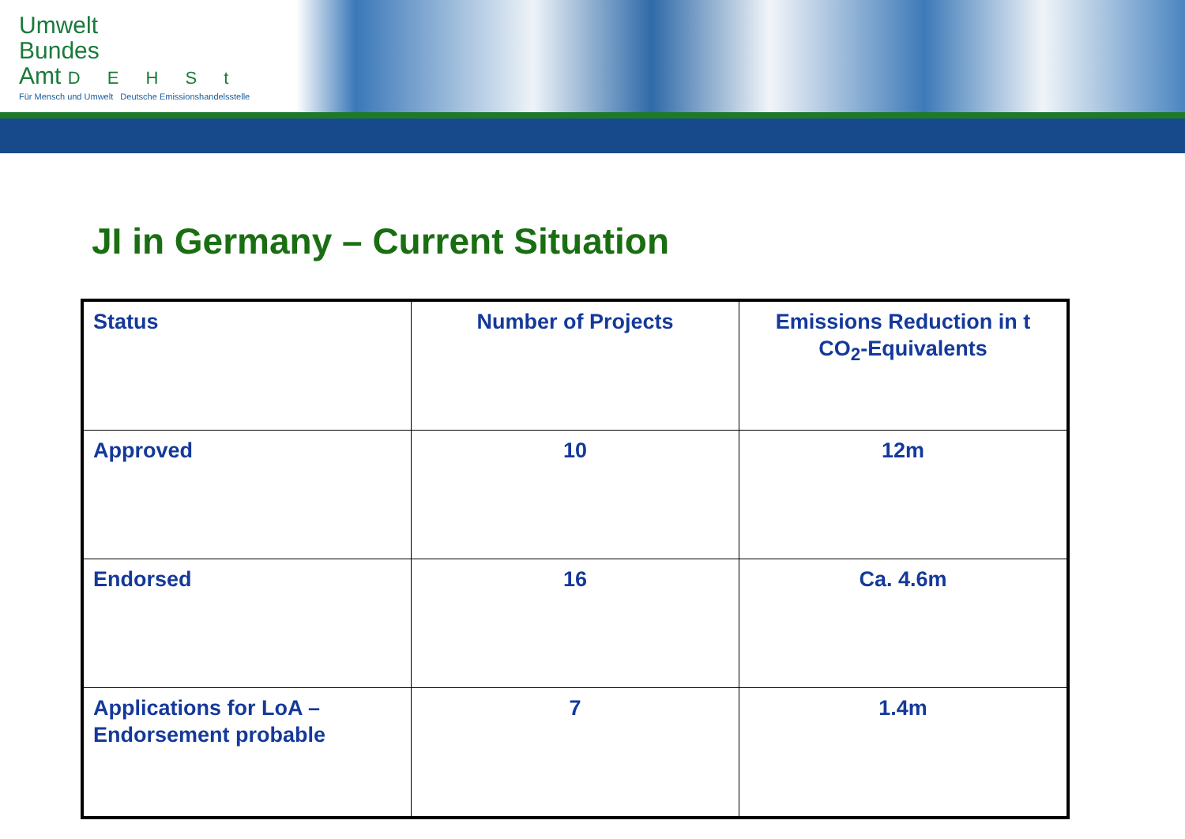Umwelt
Bundes
Amt D E H S t
Für Mensch und Umwelt Deutsche Emissionshandelsstelle
JI in Germany – Current Situation
| Status | Number of Projects | Emissions Reduction in t CO<sub>2</sub>-Equivalents |
| Approved | 10 | 12m |
| Endorsed | 16 | Ca. 4.6m |
| Applications for LoA – Endorsement probable | 7 | 1.4m |